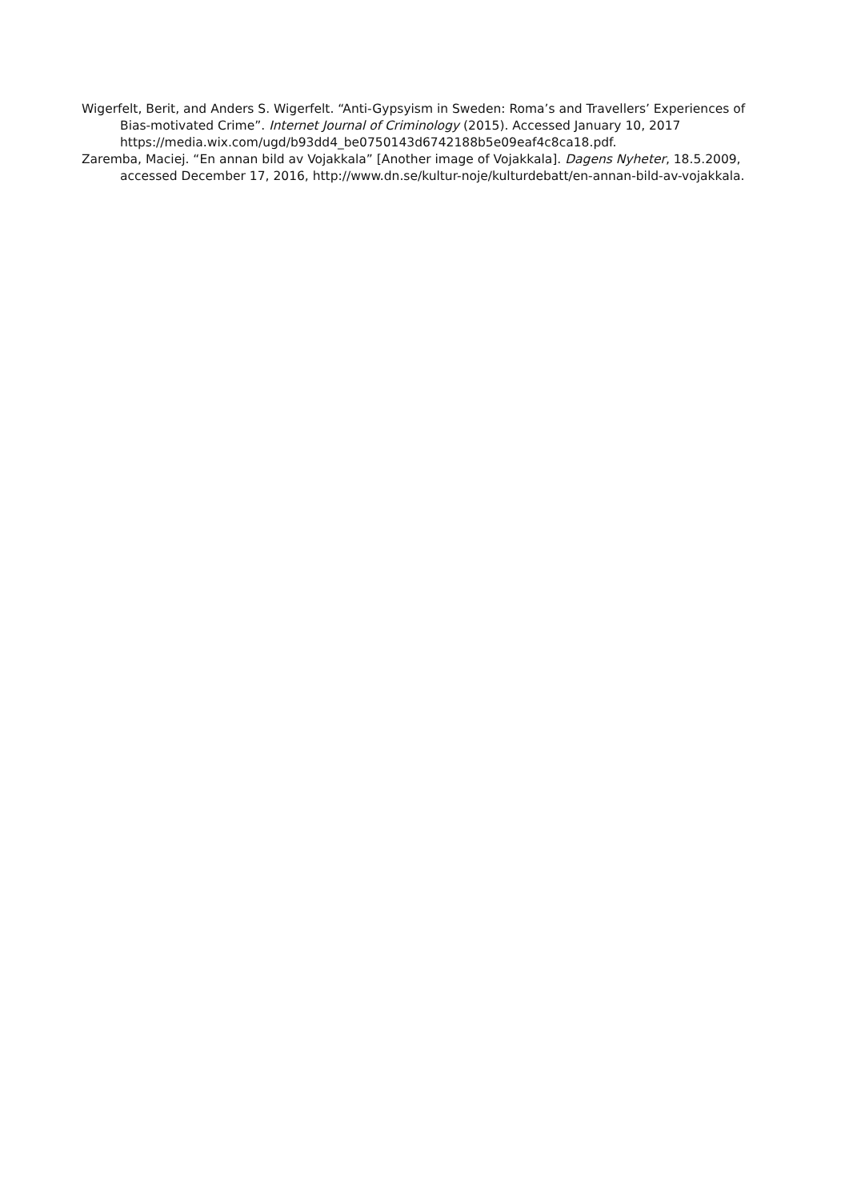Wigerfelt, Berit, and Anders S. Wigerfelt. “Anti-Gypsyism in Sweden: Roma’s and Travellers’ Experiences of Bias-motivated Crime”. Internet Journal of Criminology (2015). Accessed January 10, 2017 https://media.wix.com/ugd/b93dd4_be0750143d6742188b5e09eaf4c8ca18.pdf.
Zaremba, Maciej. “En annan bild av Vojakkala” [Another image of Vojakkala]. Dagens Nyheter, 18.5.2009, accessed December 17, 2016, http://www.dn.se/kultur-noje/kulturdebatt/en-annan-bild-av-vojakkala.